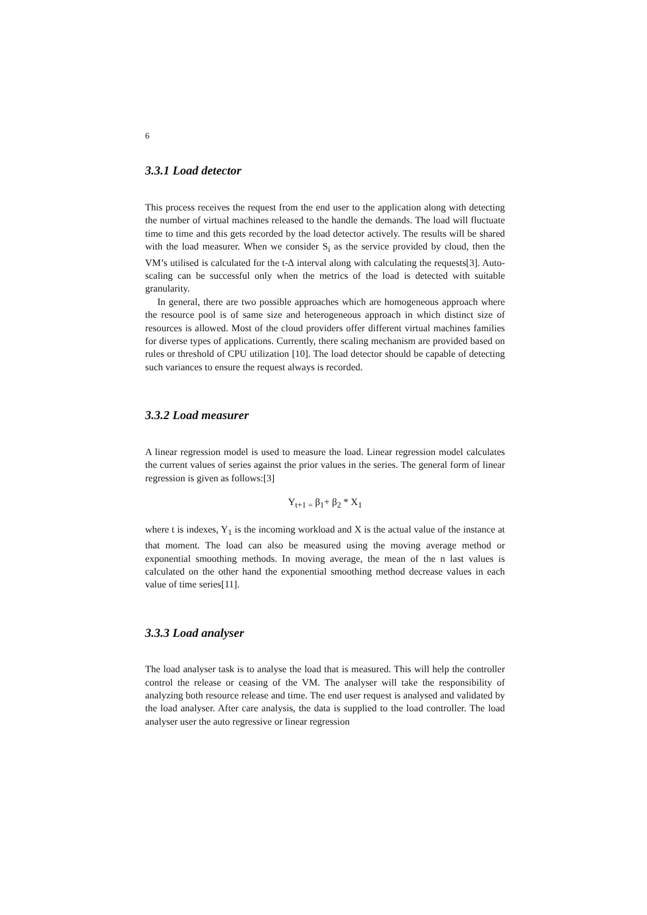6
3.3.1 Load detector
This process receives the request from the end user to the application along with detecting the number of virtual machines released to the handle the demands. The load will fluctuate time to time and this gets recorded by the load detector actively. The results will be shared with the load measurer. When we consider S<sub>i</sub> as the service provided by cloud, then the VM’s utilised is calculated for the t-∆ interval along with calculating the requests[3]. Auto-scaling can be successful only when the metrics of the load is detected with suitable granularity.
In general, there are two possible approaches which are homogeneous approach where the resource pool is of same size and heterogeneous approach in which distinct size of resources is allowed. Most of the cloud providers offer different virtual machines families for diverse types of applications. Currently, there scaling mechanism are provided based on rules or threshold of CPU utilization [10]. The load detector should be capable of detecting such variances to ensure the request always is recorded.
3.3.2 Load measurer
A linear regression model is used to measure the load. Linear regression model calculates the current values of series against the prior values in the series. The general form of linear regression is given as follows:[3]
Y<sub>t+1 =</sub> β<sub>1</sub>+ β<sub>2</sub> * X<sub>1</sub>
where t is indexes, Y<sub>1</sub> is the incoming workload and X is the actual value of the instance at that moment. The load can also be measured using the moving average method or exponential smoothing methods. In moving average, the mean of the n last values is calculated on the other hand the exponential smoothing method decrease values in each value of time series[11].
3.3.3 Load analyser
The load analyser task is to analyse the load that is measured. This will help the controller control the release or ceasing of the VM. The analyser will take the responsibility of analyzing both resource release and time. The end user request is analysed and validated by the load analyser. After care analysis, the data is supplied to the load controller. The load analyser user the auto regressive or linear regression